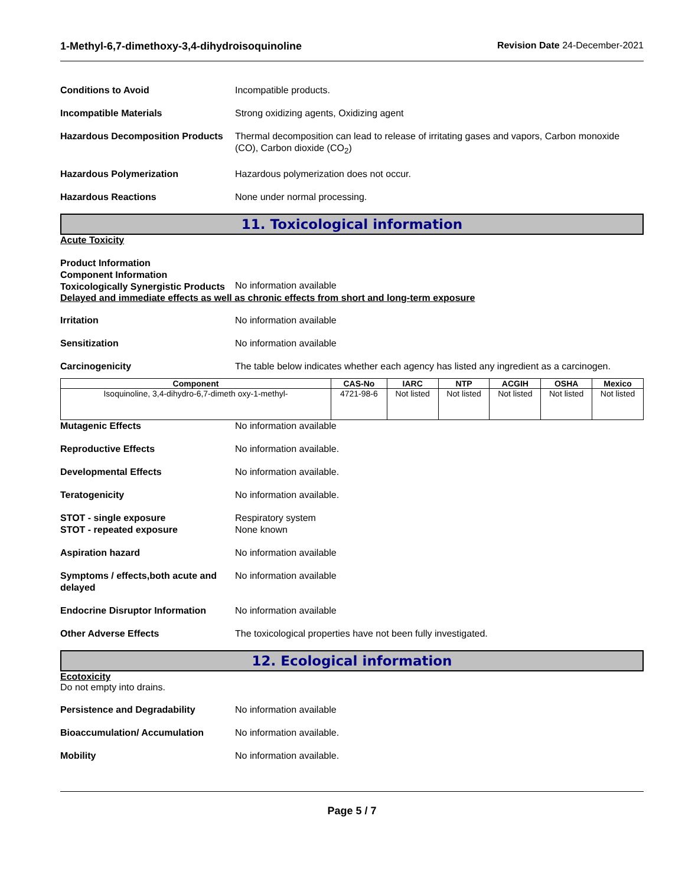1-Methyl-6,7-dimethoxy-3,4-dihydroisoquinoline Revision Date 24-December-2021
Conditions to Avoid Incompatible products.
Incompatible Materials Strong oxidizing agents, Oxidizing agent
Hazardous Decomposition Products
Thermal decomposition can lead to release of irritating gases and vapors, Carbon monoxide (CO), Carbon dioxide (CO<sub>2</sub>)
Hazardous Polymerization Hazardous polymerization does not occur.
Hazardous Reactions None under normal processing.
11. Toxicological information
Acute Toxicity
Product Information
Component Information
Toxicologically Synergistic Products
No information available
Delayed and immediate effects as well as chronic effects from short and long-term exposure
Irritation No information available
Sensitization No information available
Carcinogenicity The table below indicates whether each agency has listed any ingredient as a carcinogen.
| Component | CAS-No | IARC | NTP | ACGIH | OSHA | Mexico |
| --- | --- | --- | --- | --- | --- | --- |
| Isoquinoline, 3,4-dihydro-6,7-dimeth oxy-1-methyl- | 4721-98-6 | Not listed | Not listed | Not listed | Not listed | Not listed |
Mutagenic Effects No information available
Reproductive Effects No information available.
Developmental Effects No information available.
Teratogenicity No information available.
STOT - single exposure
STOT - repeated exposure
Respiratory system
None known
Aspiration hazard No information available
Symptoms / effects,both acute and delayed
No information available
Endocrine Disruptor Information
No information available
Other Adverse Effects The toxicological properties have not been fully investigated.
12. Ecological information
Ecotoxicity
Do not empty into drains.
Persistence and Degradability No information available
Bioaccumulation/ Accumulation No information available.
Mobility No information available.
Page 5 / 7